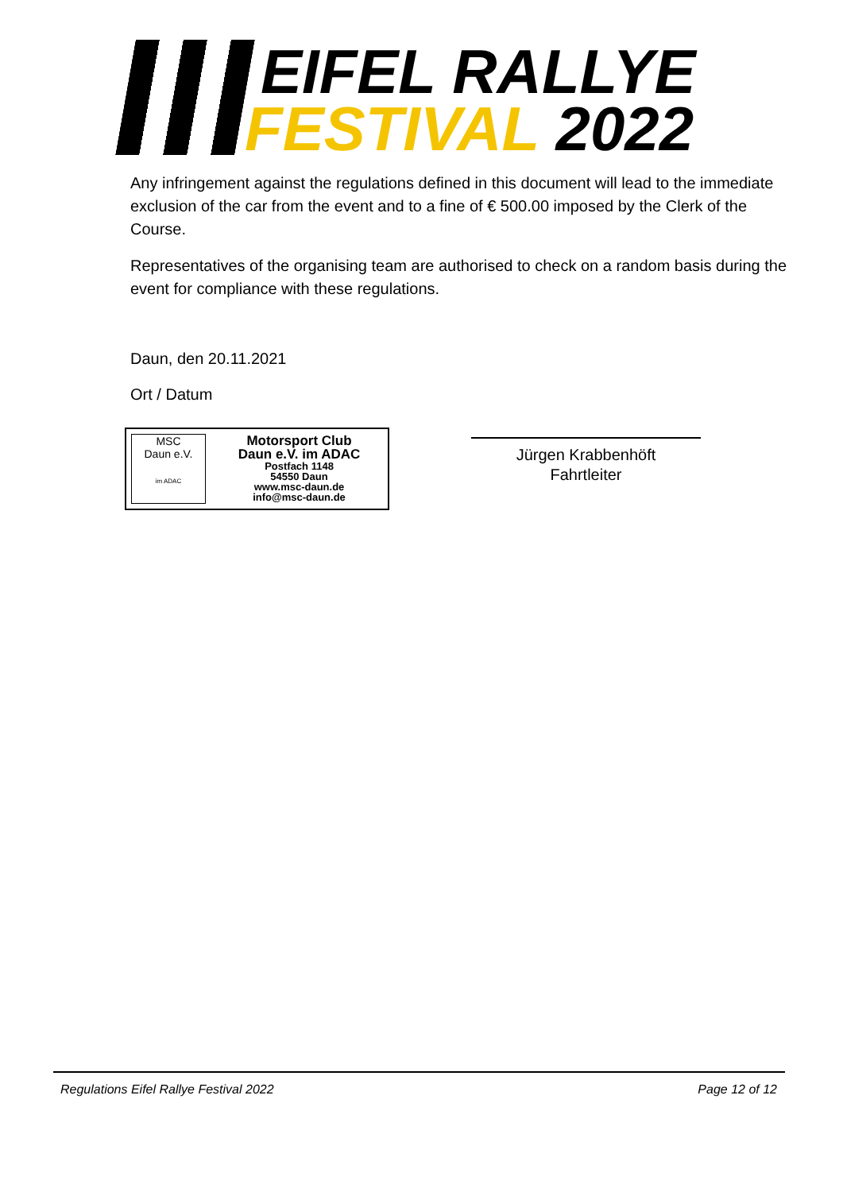EIFEL RALLYE
FESTIVAL 2022
Any infringement against the regulations defined in this document will lead to the immediate exclusion of the car from the event and to a fine of € 500.00 imposed by the Clerk of the Course.
Representatives of the organising team are authorised to check on a random basis during the event for compliance with these regulations.
Daun, den 20.11.2021
Ort / Datum
MSC
Daun e.V.
im ADAC
Motorsport Club
Daun e.V. im ADAC
Postfach 1148
54550 Daun
www.msc-daun.de
info@msc-daun.de
Jürgen Krabbenhöft
Fahrtleiter
Regulations Eifel Rallye Festival 2022 Page 12 of 12